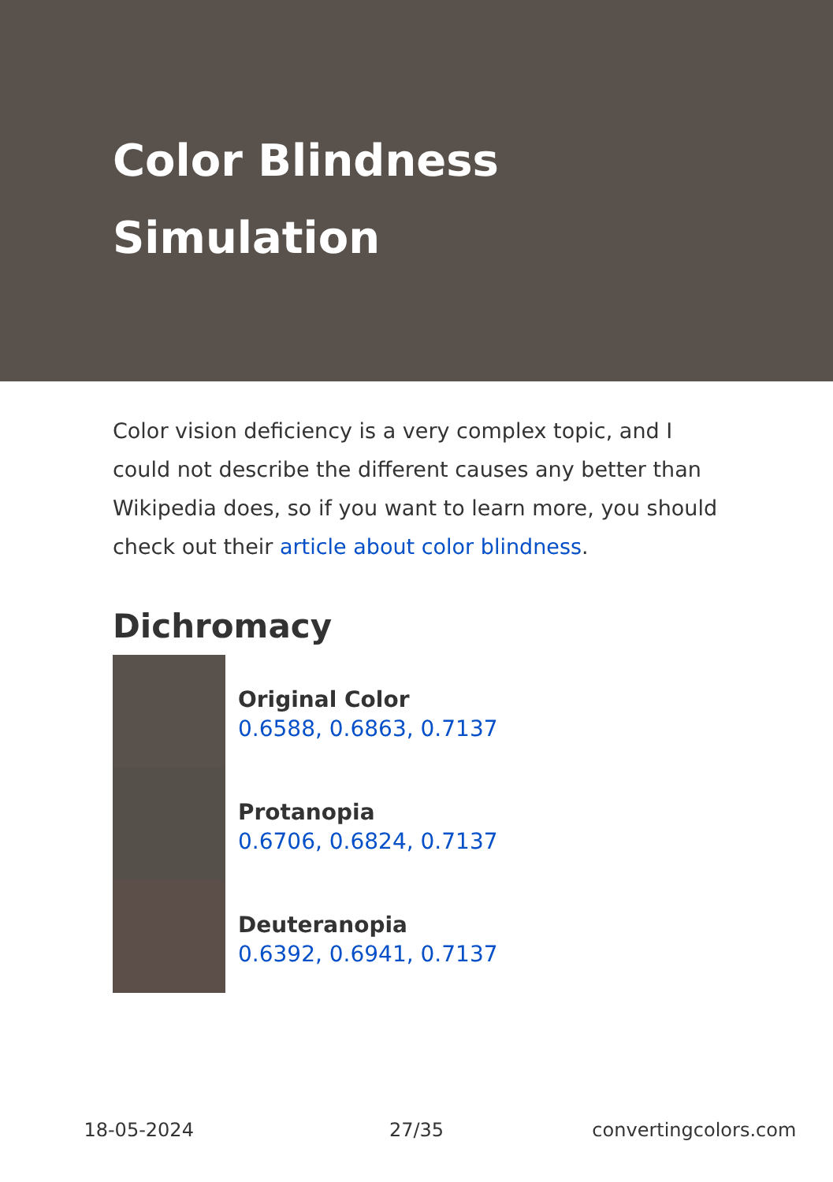Color Blindness
Simulation
Color vision deficiency is a very complex topic, and I could not describe the different causes any better than Wikipedia does, so if you want to learn more, you should check out their article about color blindness.
Dichromacy
Original Color
0.6588, 0.6863, 0.7137
Protanopia
0.6706, 0.6824, 0.7137
Deuteranopia
0.6392, 0.6941, 0.7137
18-05-2024 27/35 convertingcolors.com